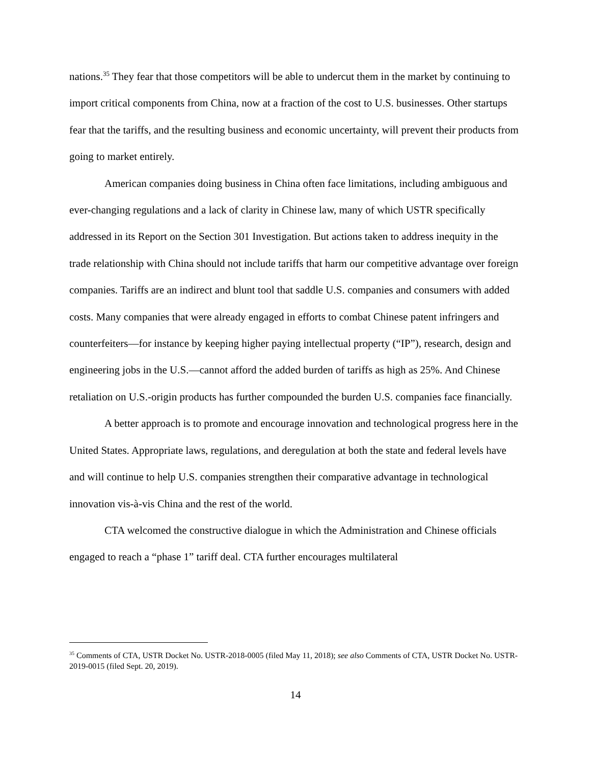nations.<sup>35</sup> They fear that those competitors will be able to undercut them in the market by continuing to import critical components from China, now at a fraction of the cost to U.S. businesses. Other startups fear that the tariffs, and the resulting business and economic uncertainty, will prevent their products from going to market entirely.
American companies doing business in China often face limitations, including ambiguous and ever-changing regulations and a lack of clarity in Chinese law, many of which USTR specifically addressed in its Report on the Section 301 Investigation. But actions taken to address inequity in the trade relationship with China should not include tariffs that harm our competitive advantage over foreign companies. Tariffs are an indirect and blunt tool that saddle U.S. companies and consumers with added costs. Many companies that were already engaged in efforts to combat Chinese patent infringers and counterfeiters—for instance by keeping higher paying intellectual property (“IP”), research, design and engineering jobs in the U.S.—cannot afford the added burden of tariffs as high as 25%. And Chinese retaliation on U.S.-origin products has further compounded the burden U.S. companies face financially.
A better approach is to promote and encourage innovation and technological progress here in the United States. Appropriate laws, regulations, and deregulation at both the state and federal levels have and will continue to help U.S. companies strengthen their comparative advantage in technological innovation vis-à-vis China and the rest of the world.
CTA welcomed the constructive dialogue in which the Administration and Chinese officials engaged to reach a “phase 1” tariff deal. CTA further encourages multilateral
<sup>35</sup> Comments of CTA, USTR Docket No. USTR-2018-0005 (filed May 11, 2018); see also Comments of CTA, USTR Docket No. USTR-2019-0015 (filed Sept. 20, 2019).
14